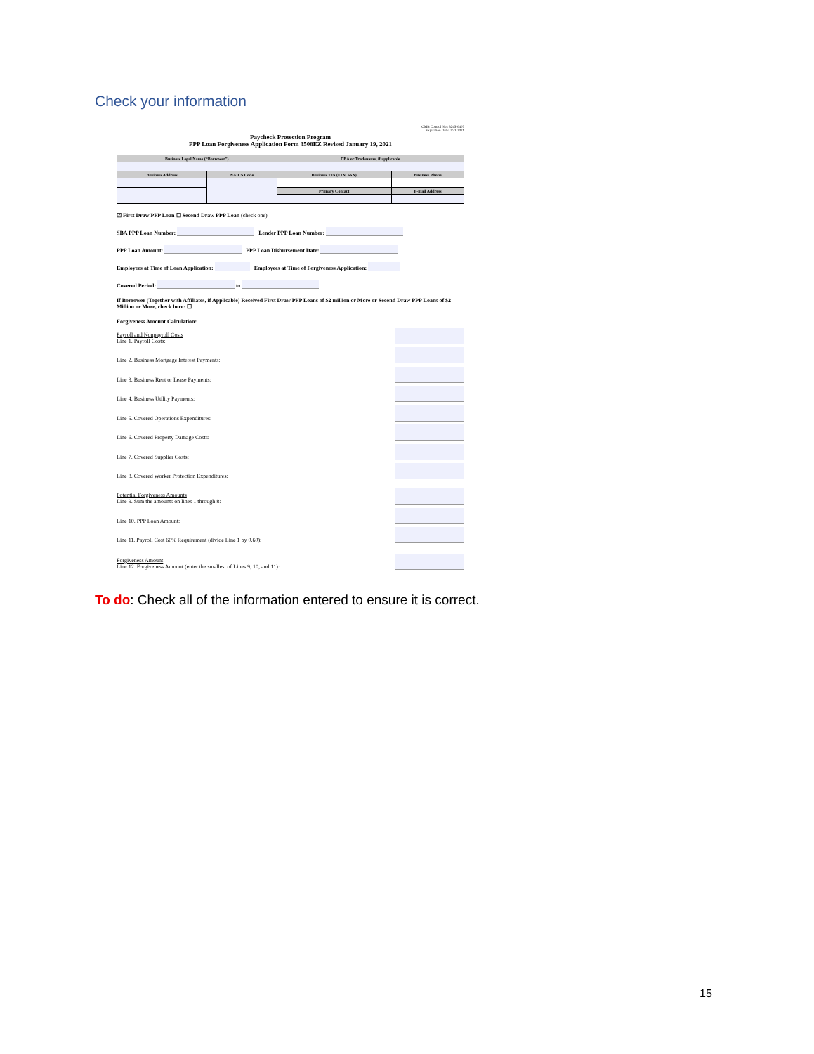Check your information
OMB Control No.: 3245-0407
Expiration Date: 7/31/2021
Paycheck Protection Program
PPP Loan Forgiveness Application Form 3508EZ Revised January 19, 2021
| Business Legal Name (“Borrower”) | | DBA or Tradename, if applicable | |
| --- | --- | --- | --- |
| Business Address | NAICS Code | Business TIN (EIN, SSN) | Business Phone |
| | | Primary Contact | E-mail Address |
☑ First Draw PPP Loan ☐ Second Draw PPP Loan (check one)
SBA PPP Loan Number: Lender PPP Loan Number:
PPP Loan Amount: PPP Loan Disbursement Date:
Employees at Time of Loan Application: Employees at Time of Forgiveness Application:
Covered Period: to
If Borrower (Together with Affiliates, if Applicable) Received First Draw PPP Loans of $2 million or More or Second Draw PPP Loans of $2 Million or More, check here: ☐
Forgiveness Amount Calculation:
Payroll and Nonpayroll Costs
Line 1. Payroll Costs:
Line 2. Business Mortgage Interest Payments:
Line 3. Business Rent or Lease Payments:
Line 4. Business Utility Payments:
Line 5. Covered Operations Expenditures:
Line 6. Covered Property Damage Costs:
Line 7. Covered Supplier Costs:
Line 8. Covered Worker Protection Expenditures:
Potential Forgiveness Amounts
Line 9. Sum the amounts on lines 1 through 8:
Line 10. PPP Loan Amount:
Line 11. Payroll Cost 60% Requirement (divide Line 1 by 0.60):
Forgiveness Amount
Line 12. Forgiveness Amount (enter the smallest of Lines 9, 10, and 11):
To do: Check all of the information entered to ensure it is correct.
15